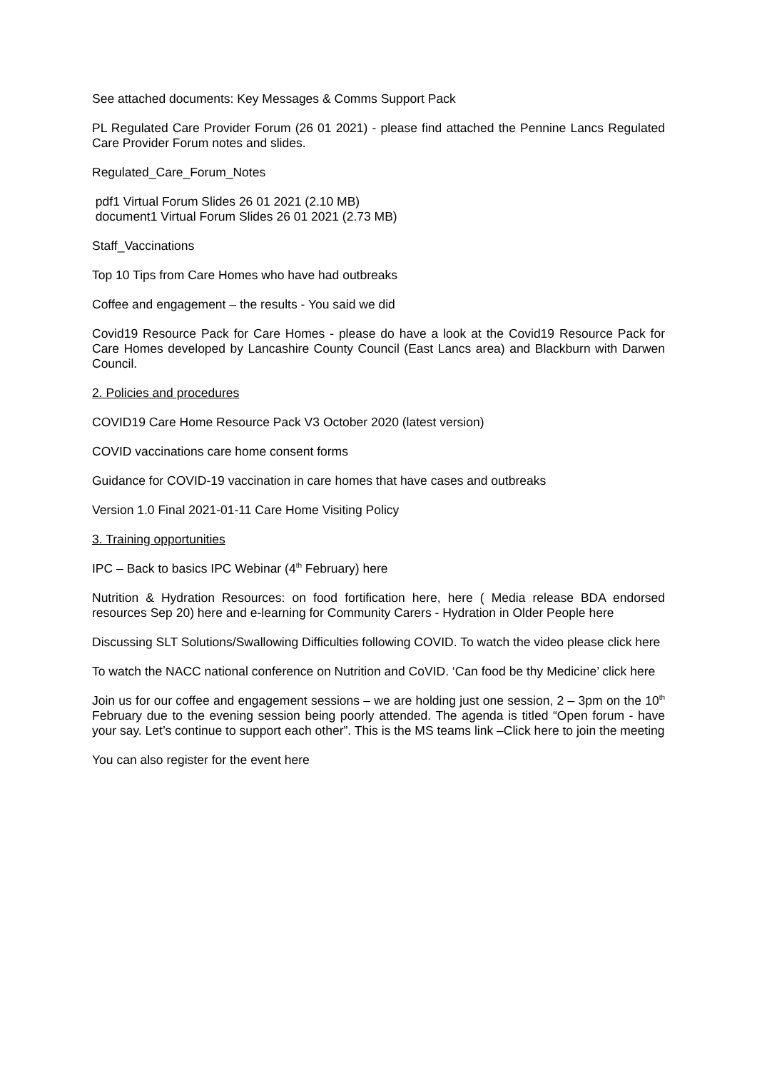See attached documents: Key Messages & Comms Support Pack
PL Regulated Care Provider Forum (26 01 2021) - please find attached the Pennine Lancs Regulated Care Provider Forum notes and slides.
Regulated_Care_Forum_Notes
pdf1 Virtual Forum Slides 26 01 2021 (2.10 MB)
document1 Virtual Forum Slides 26 01 2021 (2.73 MB)
Staff_Vaccinations
Top 10 Tips from Care Homes who have had outbreaks
Coffee and engagement – the results - You said we did
Covid19 Resource Pack for Care Homes - please do have a look at the Covid19 Resource Pack for Care Homes developed by Lancashire County Council (East Lancs area) and Blackburn with Darwen Council.
2. Policies and procedures
COVID19 Care Home Resource Pack V3 October 2020 (latest version)
COVID vaccinations care home consent forms
Guidance for COVID-19 vaccination in care homes that have cases and outbreaks
Version 1.0 Final 2021-01-11 Care Home Visiting Policy
3. Training opportunities
IPC – Back to basics IPC Webinar (4<sup>th</sup> February) here
Nutrition & Hydration Resources: on food fortification here, here ( Media release BDA endorsed resources Sep 20) here and e-learning for Community Carers - Hydration in Older People here
Discussing SLT Solutions/Swallowing Difficulties following COVID. To watch the video please click here
To watch the NACC national conference on Nutrition and CoVID. ‘Can food be thy Medicine’ click here
Join us for our coffee and engagement sessions – we are holding just one session, 2 – 3pm on the 10<sup>th</sup> February due to the evening session being poorly attended. The agenda is titled “Open forum - have your say. Let’s continue to support each other”. This is the MS teams link –Click here to join the meeting
You can also register for the event here